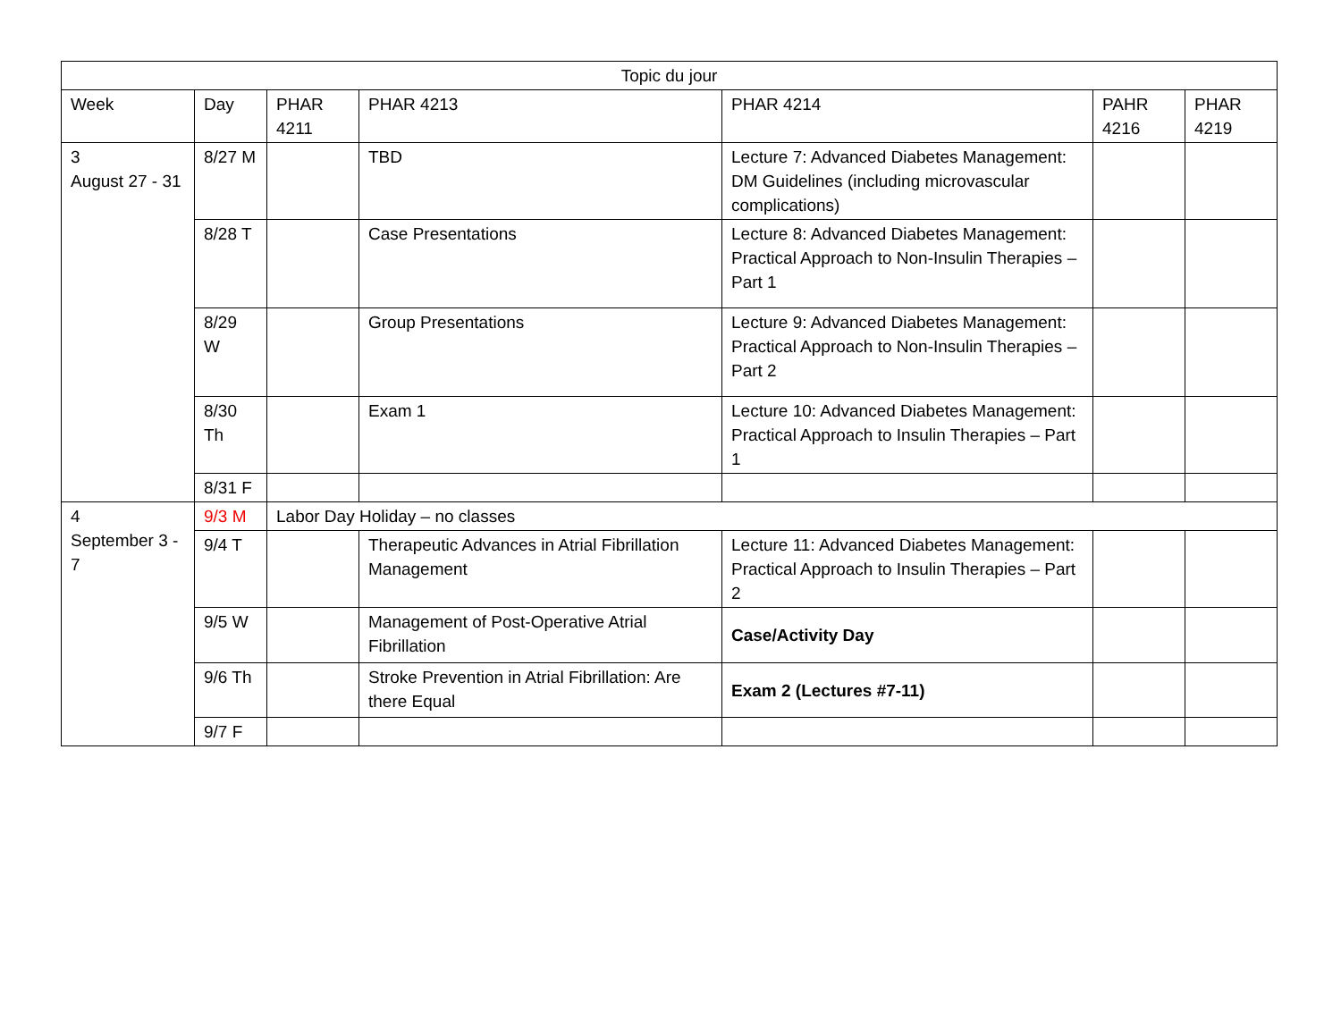| Topic du jour | | | | | | |
| --- | --- | --- | --- | --- | --- | --- |
| Week | Day | PHAR 4211 | PHAR 4213 | PHAR 4214 | PAHR 4216 | PHAR 4219 |
| 3 August 27 - 31 | 8/27 M | | TBD | Lecture 7: Advanced Diabetes Management: DM Guidelines (including microvascular complications) | | |
| | 8/28 T | | Case Presentations | Lecture 8: Advanced Diabetes Management: Practical Approach to Non-Insulin Therapies – Part 1 | | |
| | 8/29 W | | Group Presentations | Lecture 9: Advanced Diabetes Management: Practical Approach to Non-Insulin Therapies – Part 2 | | |
| | 8/30 Th | | Exam 1 | Lecture 10: Advanced Diabetes Management: Practical Approach to Insulin Therapies – Part 1 | | |
| | 8/31 F | | | | | |
| 4 September 3 - 7 | 9/3 M | Labor Day Holiday – no classes | | | | |
| | 9/4 T | | Therapeutic Advances in Atrial Fibrillation Management | Lecture 11: Advanced Diabetes Management: Practical Approach to Insulin Therapies – Part 2 | | |
| | 9/5 W | | Management of Post-Operative Atrial Fibrillation | Case/Activity Day | | |
| | 9/6 Th | | Stroke Prevention in Atrial Fibrillation: Are there Equal | Exam 2 (Lectures #7-11) | | |
| | 9/7 F | | | | | |